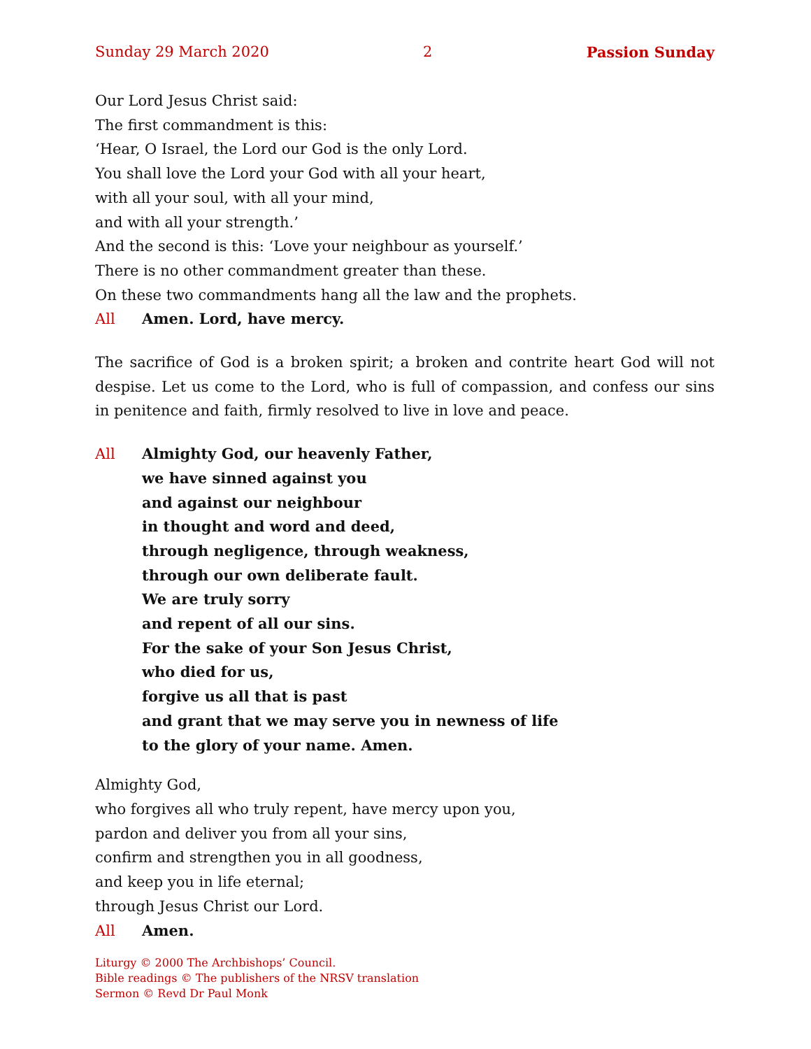Sunday 29 March 2020 2 Passion Sunday
Our Lord Jesus Christ said:
The first commandment is this:
‘Hear, O Israel, the Lord our God is the only Lord.
You shall love the Lord your God with all your heart,
with all your soul, with all your mind,
and with all your strength.’
And the second is this: ‘Love your neighbour as yourself.’
There is no other commandment greater than these.
On these two commandments hang all the law and the prophets.
All Amen. Lord, have mercy.
The sacrifice of God is a broken spirit; a broken and contrite heart God will not despise. Let us come to the Lord, who is full of compassion, and confess our sins in penitence and faith, firmly resolved to live in love and peace.
All Almighty God, our heavenly Father,
we have sinned against you
and against our neighbour
in thought and word and deed,
through negligence, through weakness,
through our own deliberate fault.
We are truly sorry
and repent of all our sins.
For the sake of your Son Jesus Christ,
who died for us,
forgive us all that is past
and grant that we may serve you in newness of life
to the glory of your name. Amen.
Almighty God,
who forgives all who truly repent, have mercy upon you,
pardon and deliver you from all your sins,
confirm and strengthen you in all goodness,
and keep you in life eternal;
through Jesus Christ our Lord.
All Amen.
Liturgy © 2000 The Archbishops’ Council.
Bible readings © The publishers of the NRSV translation
Sermon © Revd Dr Paul Monk